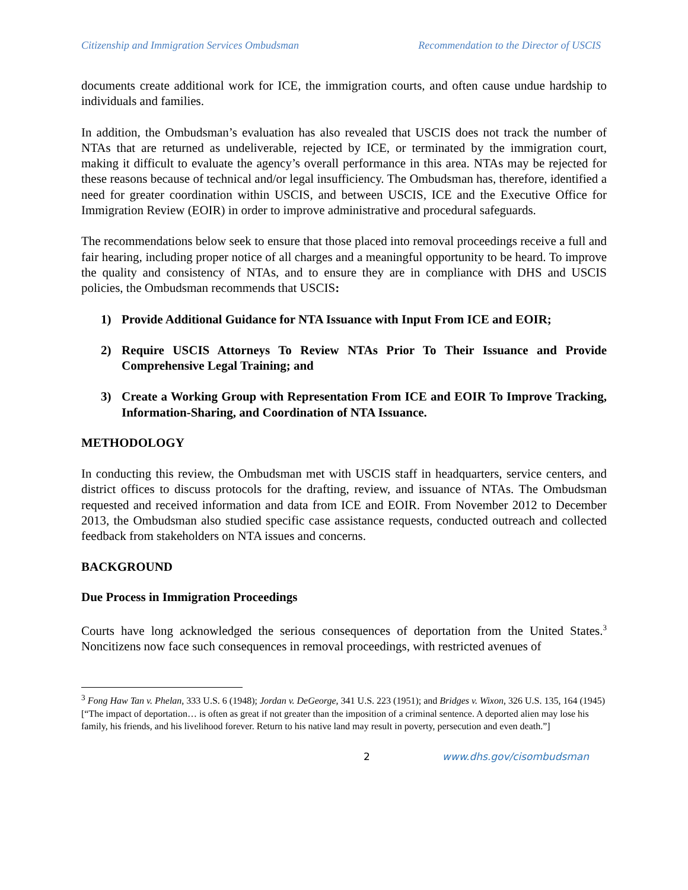Citizenship and Immigration Services Ombudsman Recommendation to the Director of USCIS
documents create additional work for ICE, the immigration courts, and often cause undue hardship to individuals and families.
In addition, the Ombudsman’s evaluation has also revealed that USCIS does not track the number of NTAs that are returned as undeliverable, rejected by ICE, or terminated by the immigration court, making it difficult to evaluate the agency’s overall performance in this area. NTAs may be rejected for these reasons because of technical and/or legal insufficiency. The Ombudsman has, therefore, identified a need for greater coordination within USCIS, and between USCIS, ICE and the Executive Office for Immigration Review (EOIR) in order to improve administrative and procedural safeguards.
The recommendations below seek to ensure that those placed into removal proceedings receive a full and fair hearing, including proper notice of all charges and a meaningful opportunity to be heard. To improve the quality and consistency of NTAs, and to ensure they are in compliance with DHS and USCIS policies, the Ombudsman recommends that USCIS:
1) Provide Additional Guidance for NTA Issuance with Input From ICE and EOIR;
2) Require USCIS Attorneys To Review NTAs Prior To Their Issuance and Provide Comprehensive Legal Training; and
3) Create a Working Group with Representation From ICE and EOIR To Improve Tracking, Information-Sharing, and Coordination of NTA Issuance.
METHODOLOGY
In conducting this review, the Ombudsman met with USCIS staff in headquarters, service centers, and district offices to discuss protocols for the drafting, review, and issuance of NTAs. The Ombudsman requested and received information and data from ICE and EOIR. From November 2012 to December 2013, the Ombudsman also studied specific case assistance requests, conducted outreach and collected feedback from stakeholders on NTA issues and concerns.
BACKGROUND
Due Process in Immigration Proceedings
Courts have long acknowledged the serious consequences of deportation from the United States.<sup>3</sup> Noncitizens now face such consequences in removal proceedings, with restricted avenues of
<sup>3</sup> Fong Haw Tan v. Phelan, 333 U.S. 6 (1948); Jordan v. DeGeorge, 341 U.S. 223 (1951); and Bridges v. Wixon, 326 U.S. 135, 164 (1945) [“The impact of deportation… is often as great if not greater than the imposition of a criminal sentence. A deported alien may lose his family, his friends, and his livelihood forever. Return to his native land may result in poverty, persecution and even death.”]
2 www.dhs.gov/cisombudsman